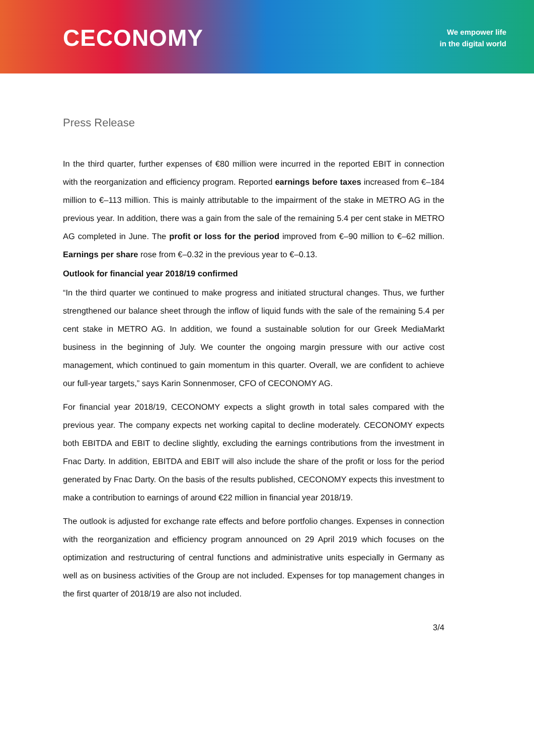CECONOMY
We empower life
in the digital world
Press Release
In the third quarter, further expenses of €80 million were incurred in the reported EBIT in connection with the reorganization and efficiency program. Reported earnings before taxes increased from €–184 million to €–113 million. This is mainly attributable to the impairment of the stake in METRO AG in the previous year. In addition, there was a gain from the sale of the remaining 5.4 per cent stake in METRO AG completed in June. The profit or loss for the period improved from €–90 million to €–62 million. Earnings per share rose from €–0.32 in the previous year to €–0.13.
Outlook for financial year 2018/19 confirmed
“In the third quarter we continued to make progress and initiated structural changes. Thus, we further strengthened our balance sheet through the inflow of liquid funds with the sale of the remaining 5.4 per cent stake in METRO AG. In addition, we found a sustainable solution for our Greek MediaMarkt business in the beginning of July. We counter the ongoing margin pressure with our active cost management, which continued to gain momentum in this quarter. Overall, we are confident to achieve our full-year targets,” says Karin Sonnenmoser, CFO of CECONOMY AG.
For financial year 2018/19, CECONOMY expects a slight growth in total sales compared with the previous year. The company expects net working capital to decline moderately. CECONOMY expects both EBITDA and EBIT to decline slightly, excluding the earnings contributions from the investment in Fnac Darty. In addition, EBITDA and EBIT will also include the share of the profit or loss for the period generated by Fnac Darty. On the basis of the results published, CECONOMY expects this investment to make a contribution to earnings of around €22 million in financial year 2018/19.
The outlook is adjusted for exchange rate effects and before portfolio changes. Expenses in connection with the reorganization and efficiency program announced on 29 April 2019 which focuses on the optimization and restructuring of central functions and administrative units especially in Germany as well as on business activities of the Group are not included. Expenses for top management changes in the first quarter of 2018/19 are also not included.
3/4